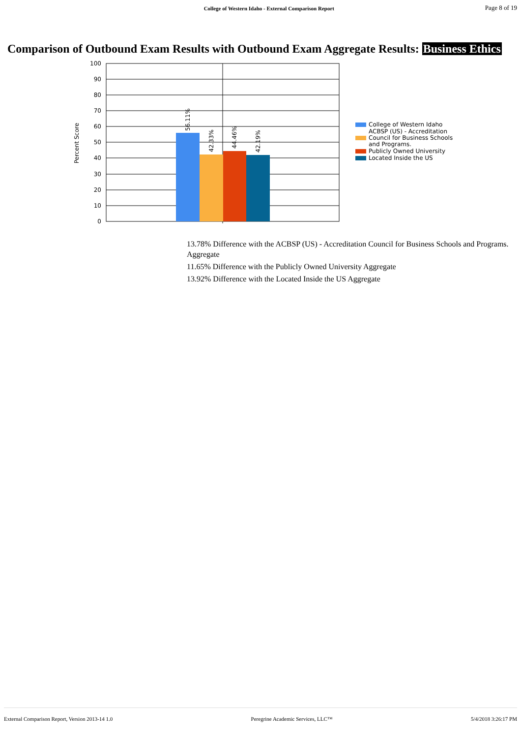College of Western Idaho - External Comparison Report
Page 8 of 19
Comparison of Outbound Exam Results with Outbound Exam Aggregate Results: Business Ethics
100
90
80
70
60
50
40
30
20
10
0
Percent Score
56.11%
42.33%
44.46%
42.19%
College of Western Idaho
ACBSP (US) - Accreditation
Council for Business Schools
and Programs.
Publicly Owned University
Located Inside the US
13.78% Difference with the ACBSP (US) - Accreditation Council for Business Schools and Programs. Aggregate
11.65% Difference with the Publicly Owned University Aggregate
13.92% Difference with the Located Inside the US Aggregate
External Comparison Report, Version 2013-14 1.0 Peregrine Academic Services, LLC™ 5/4/2018 3:26:17 PM